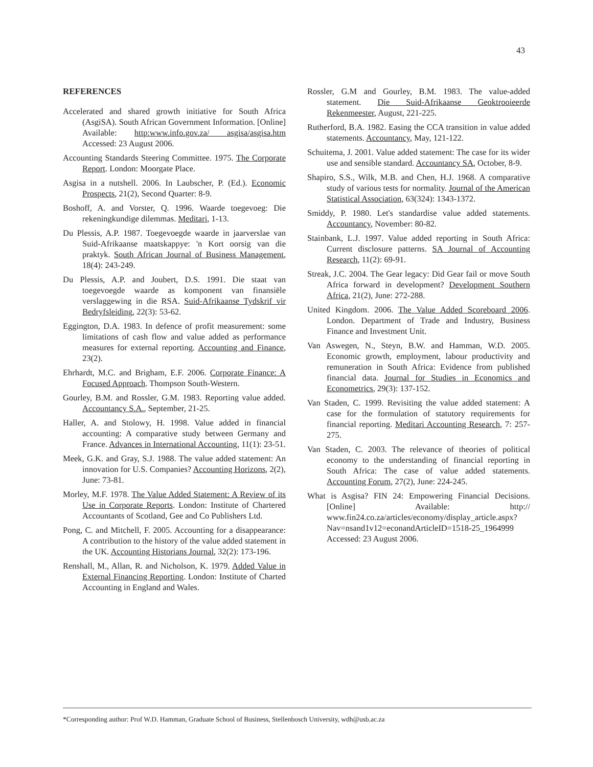43
REFERENCES
Accelerated and shared growth initiative for South Africa (AsgiSA). South African Government Information. [Online] Available: http:www.info.gov.za/ asgisa/asgisa.htm Accessed: 23 August 2006.
Accounting Standards Steering Committee. 1975. The Corporate Report. London: Moorgate Place.
Asgisa in a nutshell. 2006. In Laubscher, P. (Ed.). Economic Prospects, 21(2), Second Quarter: 8-9.
Boshoff, A. and Vorster, Q. 1996. Waarde toegevoeg: Die rekeningkundige dilemmas. Meditari, 1-13.
Du Plessis, A.P. 1987. Toegevoegde waarde in jaarverslae van Suid-Afrikaanse maatskappye: 'n Kort oorsig van die praktyk. South African Journal of Business Management, 18(4): 243-249.
Du Plessis, A.P. and Joubert, D.S. 1991. Die staat van toegevoegde waarde as komponent van finansiële verslaggewing in die RSA. Suid-Afrikaanse Tydskrif vir Bedryfsleiding, 22(3): 53-62.
Eggington, D.A. 1983. In defence of profit measurement: some limitations of cash flow and value added as performance measures for external reporting. Accounting and Finance, 23(2).
Ehrhardt, M.C. and Brigham, E.F. 2006. Corporate Finance: A Focused Approach. Thompson South-Western.
Gourley, B.M. and Rossler, G.M. 1983. Reporting value added. Accountancy S.A., September, 21-25.
Haller, A. and Stolowy, H. 1998. Value added in financial accounting: A comparative study between Germany and France. Advances in International Accounting, 11(1): 23-51.
Meek, G.K. and Gray, S.J. 1988. The value added statement: An innovation for U.S. Companies? Accounting Horizons, 2(2), June: 73-81.
Morley, M.F. 1978. The Value Added Statement: A Review of its Use in Corporate Reports. London: Institute of Chartered Accountants of Scotland, Gee and Co Publishers Ltd.
Pong, C. and Mitchell, F. 2005. Accounting for a disappearance: A contribution to the history of the value added statement in the UK. Accounting Historians Journal, 32(2): 173-196.
Renshall, M., Allan, R. and Nicholson, K. 1979. Added Value in External Financing Reporting. London: Institute of Charted Accounting in England and Wales.
Rossler, G.M and Gourley, B.M. 1983. The value-added statement. Die Suid-Afrikaanse Geoktrooieerde Rekenmeester, August, 221-225.
Rutherford, B.A. 1982. Easing the CCA transition in value added statements. Accountancy, May, 121-122.
Schuitema, J. 2001. Value added statement: The case for its wider use and sensible standard. Accountancy SA, October, 8-9.
Shapiro, S.S., Wilk, M.B. and Chen, H.J. 1968. A comparative study of various tests for normality. Journal of the American Statistical Association, 63(324): 1343-1372.
Smiddy, P. 1980. Let's standardise value added statements. Accountancy, November: 80-82.
Stainbank, L.J. 1997. Value added reporting in South Africa: Current disclosure patterns. SA Journal of Accounting Research, 11(2): 69-91.
Streak, J.C. 2004. The Gear legacy: Did Gear fail or move South Africa forward in development? Development Southern Africa, 21(2), June: 272-288.
United Kingdom. 2006. The Value Added Scoreboard 2006. London. Department of Trade and Industry, Business Finance and Investment Unit.
Van Aswegen, N., Steyn, B.W. and Hamman, W.D. 2005. Economic growth, employment, labour productivity and remuneration in South Africa: Evidence from published financial data. Journal for Studies in Economics and Econometrics, 29(3): 137-152.
Van Staden, C. 1999. Revisiting the value added statement: A case for the formulation of statutory requirements for financial reporting. Meditari Accounting Research, 7: 257-275.
Van Staden, C. 2003. The relevance of theories of political economy to the understanding of financial reporting in South Africa: The case of value added statements. Accounting Forum, 27(2), June: 224-245.
What is Asgisa? FIN 24: Empowering Financial Decisions. [Online] Available: http:// www.fin24.co.za/articles/economy/display_article.aspx?Nav=nsand1v12=econandArticleID=1518-25_1964999 Accessed: 23 August 2006.
*Corresponding author: Prof W.D. Hamman, Graduate School of Business, Stellenbosch University, wdh@usb.ac.za